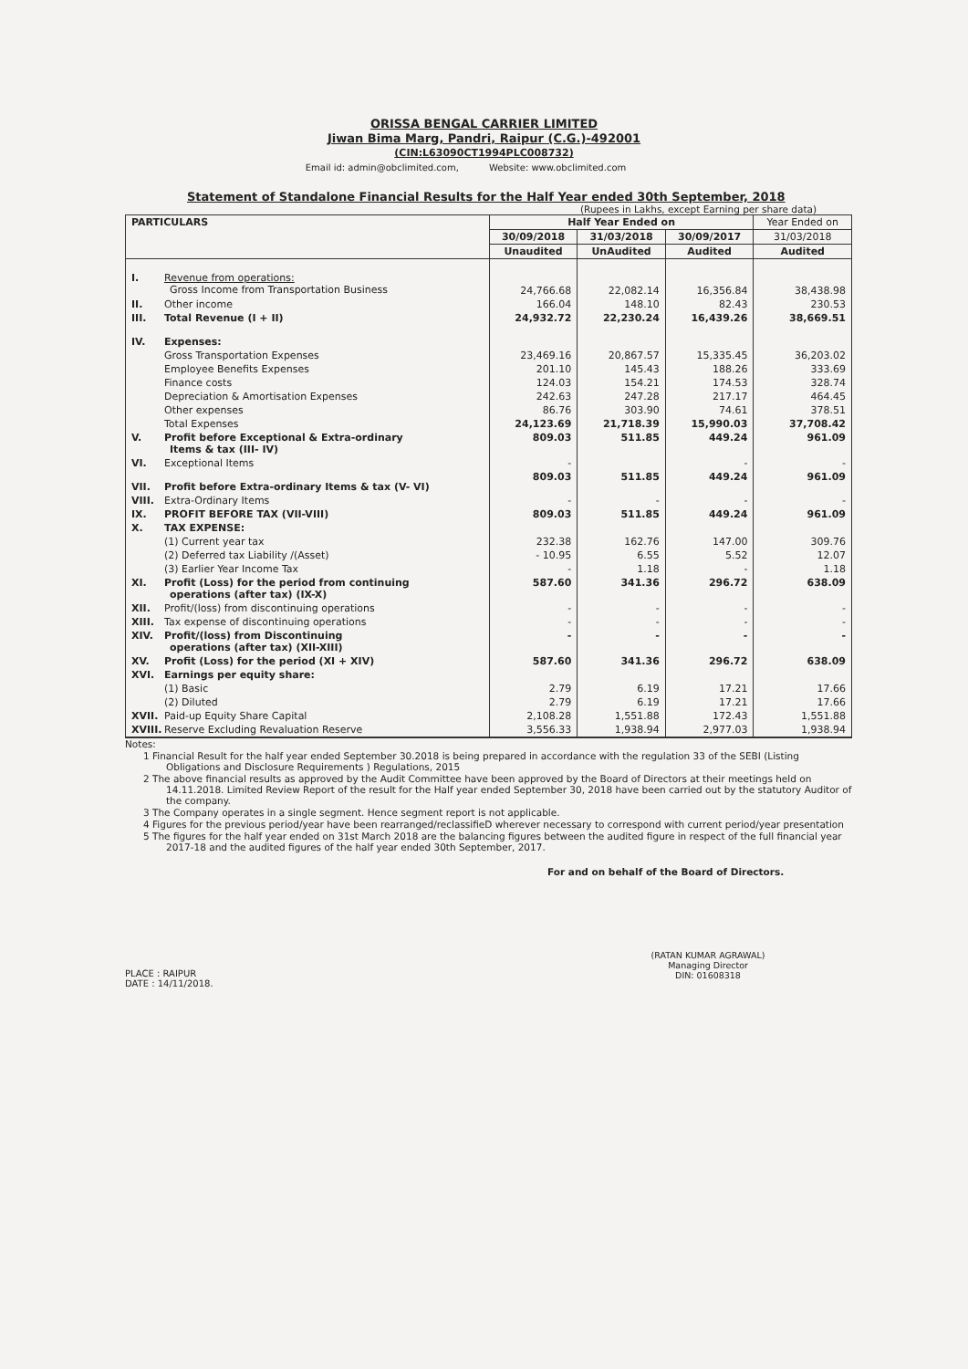ORISSA BENGAL CARRIER LIMITED
Jiwan Bima Marg, Pandri, Raipur (C.G.)-492001
(CIN:L63090CT1994PLC008732)
Email id: admin@obclimited.com, Website: www.obclimited.com
Statement of Standalone Financial Results for the Half Year ended 30th September, 2018
(Rupees in Lakhs, except Earning per share data)
| PARTICULARS | Half Year Ended on | | | Year Ended on |
| --- | --- | --- | --- | --- |
| | 30/09/2018 | 31/03/2018 | 30/09/2017 | 31/03/2018 |
| | Unaudited | UnAudited | Audited | Audited |
| I. Revenue from operations: Gross Income from Transportation Business | 24,766.68 | 22,082.14 | 16,356.84 | 38,438.98 |
| II. Other income | 166.04 | 148.10 | 82.43 | 230.53 |
| III. Total Revenue (I + II) | 24,932.72 | 22,230.24 | 16,439.26 | 38,669.51 |
| IV. Expenses: | | | | |
| Gross Transportation Expenses | 23,469.16 | 20,867.57 | 15,335.45 | 36,203.02 |
| Employee Benefits Expenses | 201.10 | 145.43 | 188.26 | 333.69 |
| Finance costs | 124.03 | 154.21 | 174.53 | 328.74 |
| Depreciation & Amortisation Expenses | 242.63 | 247.28 | 217.17 | 464.45 |
| Other expenses | 86.76 | 303.90 | 74.61 | 378.51 |
| Total Expenses | 24,123.69 | 21,718.39 | 15,990.03 | 37,708.42 |
| V. Profit before Exceptional & Extra-ordinary Items & tax (III- IV) | 809.03 | 511.85 | 449.24 | 961.09 |
| VI. Exceptional Items | - | | - | - |
| VII. Profit before Extra-ordinary Items & tax (V- VI) | 809.03 | 511.85 | 449.24 | 961.09 |
| VIII. Extra-Ordinary Items | - | - | - | - |
| IX. PROFIT BEFORE TAX (VII-VIII) | 809.03 | 511.85 | 449.24 | 961.09 |
| X. TAX EXPENSE: | | | | |
| (1) Current year tax | 232.38 | 162.76 | 147.00 | 309.76 |
| (2) Deferred tax Liability /(Asset) | - 10.95 | 6.55 | 5.52 | 12.07 |
| (3) Earlier Year Income Tax | - | 1.18 | - | 1.18 |
| XI. Profit (Loss) for the period from continuing operations (after tax) (IX-X) | 587.60 | 341.36 | 296.72 | 638.09 |
| XII. Profit/(loss) from discontinuing operations | - | - | - | - |
| XIII. Tax expense of discontinuing operations | - | - | - | - |
| XIV. Profit/(loss) from Discontinuing operations (after tax) (XII-XIII) | - | - | - | - |
| XV. Profit (Loss) for the period (XI + XIV) | 587.60 | 341.36 | 296.72 | 638.09 |
| XVI. Earnings per equity share: | | | | |
| (1) Basic | 2.79 | 6.19 | 17.21 | 17.66 |
| (2) Diluted | 2.79 | 6.19 | 17.21 | 17.66 |
| XVII. Paid-up Equity Share Capital | 2,108.28 | 1,551.88 | 172.43 | 1,551.88 |
| XVIII. Reserve Excluding Revaluation Reserve | 3,556.33 | 1,938.94 | 2,977.03 | 1,938.94 |
Notes:
1 Financial Result for the half year ended September 30.2018 is being prepared in accordance with the regulation 33 of the SEBI (Listing Obligations and Disclosure Requirements ) Regulations, 2015
2 The above financial results as approved by the Audit Committee have been approved by the Board of Directors at their meetings held on 14.11.2018. Limited Review Report of the result for the Half year ended September 30, 2018 have been carried out by the statutory Auditor of the company.
3 The Company operates in a single segment. Hence segment report is not applicable.
4 Figures for the previous period/year have been rearranged/reclassifieD wherever necessary to correspond with current period/year presentation
5 The figures for the half year ended on 31st March 2018 are the balancing figures between the audited figure in respect of the full financial year 2017-18 and the audited figures of the half year ended 30th September, 2017.
For and on behalf of the Board of Directors.
PLACE : RAIPUR
DATE : 14/11/2018.
(RATAN KUMAR AGRAWAL)
Managing Director
DIN: 01608318